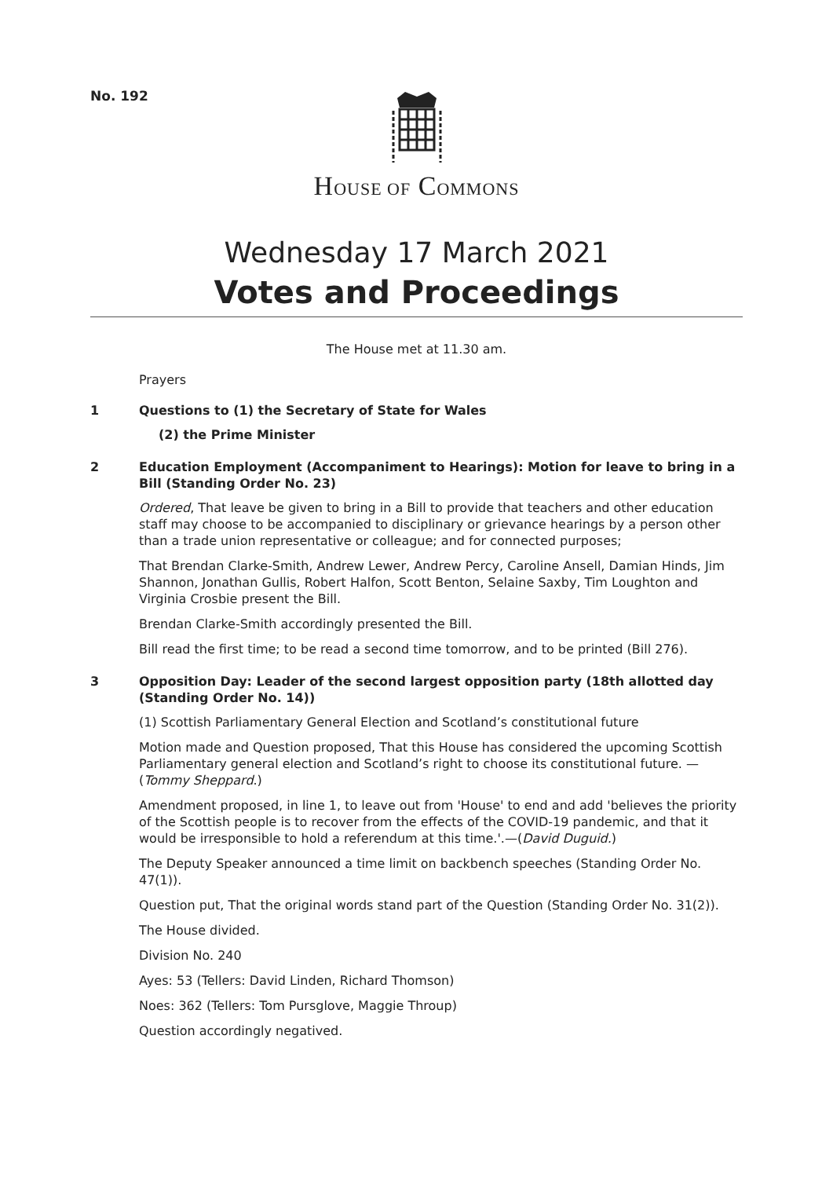No. 192
HOUSE OF COMMONS
Wednesday 17 March 2021
Votes and Proceedings
The House met at 11.30 am.
Prayers
1 Questions to (1) the Secretary of State for Wales
(2) the Prime Minister
2 Education Employment (Accompaniment to Hearings): Motion for leave to bring in a Bill (Standing Order No. 23)
Ordered, That leave be given to bring in a Bill to provide that teachers and other education staff may choose to be accompanied to disciplinary or grievance hearings by a person other than a trade union representative or colleague; and for connected purposes;
That Brendan Clarke-Smith, Andrew Lewer, Andrew Percy, Caroline Ansell, Damian Hinds, Jim Shannon, Jonathan Gullis, Robert Halfon, Scott Benton, Selaine Saxby, Tim Loughton and Virginia Crosbie present the Bill.
Brendan Clarke-Smith accordingly presented the Bill.
Bill read the first time; to be read a second time tomorrow, and to be printed (Bill 276).
3 Opposition Day: Leader of the second largest opposition party (18th allotted day (Standing Order No. 14))
(1) Scottish Parliamentary General Election and Scotland’s constitutional future
Motion made and Question proposed, That this House has considered the upcoming Scottish Parliamentary general election and Scotland’s right to choose its constitutional future. —(Tommy Sheppard.)
Amendment proposed, in line 1, to leave out from 'House' to end and add 'believes the priority of the Scottish people is to recover from the effects of the COVID-19 pandemic, and that it would be irresponsible to hold a referendum at this time.'.—(David Duguid.)
The Deputy Speaker announced a time limit on backbench speeches (Standing Order No. 47(1)).
Question put, That the original words stand part of the Question (Standing Order No. 31(2)).
The House divided.
Division No. 240
Ayes: 53 (Tellers: David Linden, Richard Thomson)
Noes: 362 (Tellers: Tom Pursglove, Maggie Throup)
Question accordingly negatived.